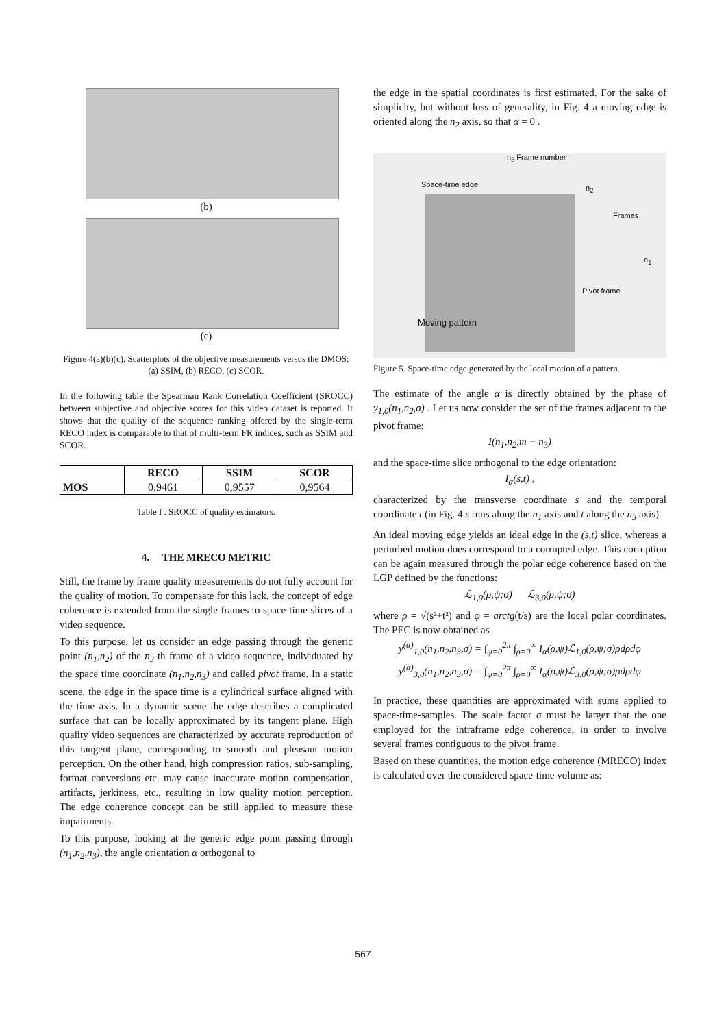(b)
(c)
Figure 4(a)(b)(c). Scatterplots of the objective measurements versus the DMOS: (a) SSIM, (b) RECO, (c) SCOR.
In the following table the Spearman Rank Correlation Coefficient (SROCC) between subjective and objective scores for this video dataset is reported. It shows that the quality of the sequence ranking offered by the single-term RECO index is comparable to that of multi-term FR indices, such as SSIM and SCOR.
| | RECO | SSIM | SCOR |
| --- | --- | --- | --- |
| MOS | 0.9461 | 0,9557 | 0,9564 |
Table I . SROCC of quality estimators.
4. THE MRECO METRIC
Still, the frame by frame quality measurements do not fully account for the quality of motion. To compensate for this lack, the concept of edge coherence is extended from the single frames to space-time slices of a video sequence.
To this purpose, let us consider an edge passing through the generic point (n<sub>1</sub>,n<sub>2</sub>) of the n<sub>3</sub>-th frame of a video sequence, individuated by the space time coordinate (n<sub>1</sub>,n<sub>2</sub>,n<sub>3</sub>) and called pivot frame. In a static scene, the edge in the space time is a cylindrical surface aligned with the time axis. In a dynamic scene the edge describes a complicated surface that can be locally approximated by its tangent plane. High quality video sequences are characterized by accurate reproduction of this tangent plane, corresponding to smooth and pleasant motion perception. On the other hand, high compression ratios, sub-sampling, format conversions etc. may cause inaccurate motion compensation, artifacts, jerkiness, etc., resulting in low quality motion perception. The edge coherence concept can be still applied to measure these impairments.
To this purpose, looking at the generic edge point passing through (n<sub>1</sub>,n<sub>2</sub>,n<sub>3</sub>), the angle orientation α orthogonal to
the edge in the spatial coordinates is first estimated. For the sake of simplicity, but without loss of generality, in Fig. 4 a moving edge is oriented along the n<sub>2</sub> axis, so that α = 0 .
n<sub>3</sub> Frame number
Space-time edge n<sub>2</sub>
Frames
n<sub>1</sub>
Pivot frame
Moving pattern
Figure 5. Space-time edge generated by the local motion of a pattern.
The estimate of the angle α is directly obtained by the phase of y<sub>1,0</sub>(n<sub>1</sub>,n<sub>2</sub>,σ) . Let us now consider the set of the frames adjacent to the pivot frame:
I(n<sub>1</sub>,n<sub>2</sub>,m − n<sub>3</sub>)
and the space-time slice orthogonal to the edge orientation:
I<sub>α</sub>(s,t) ,
characterized by the transverse coordinate s and the temporal coordinate t (in Fig. 4 s runs along the n<sub>1</sub> axis and t along the n<sub>3</sub> axis).
An ideal moving edge yields an ideal edge in the (s,t) slice, whereas a perturbed motion does correspond to a corrupted edge. This corruption can be again measured through the polar edge coherence based on the LGP defined by the functions:
ℒ<sub>1,0</sub>(ρ,ψ;σ) ℒ<sub>3,0</sub>(ρ,ψ;σ)
where ρ = √(s²+t²) and φ = arctg(t/s) are the local polar coordinates. The PEC is now obtained as
y<sup>(α)</sup><sub>1,0</sub>(n<sub>1</sub>,n<sub>2</sub>,n<sub>3</sub>,σ) = ∫<sub>ψ=0</sub><sup>2π</sup> ∫<sub>ρ=0</sub><sup>∞</sup> I<sub>α</sub>(ρ,ψ)ℒ<sub>1,0</sub>(ρ,ψ;σ)ρdρdφ
y<sup>(α)</sup><sub>3,0</sub>(n<sub>1</sub>,n<sub>2</sub>,n<sub>3</sub>,σ) = ∫<sub>ψ=0</sub><sup>2π</sup> ∫<sub>ρ=0</sub><sup>∞</sup> I<sub>α</sub>(ρ,ψ)ℒ<sub>3,0</sub>(ρ,ψ;σ)ρdρdφ
In practice, these quantities are approximated with sums applied to space-time-samples. The scale factor σ must be larger that the one employed for the intraframe edge coherence, in order to involve several frames contiguous to the pivot frame.
Based on these quantities, the motion edge coherence (MRECO) index is calculated over the considered space-time volume as:
567